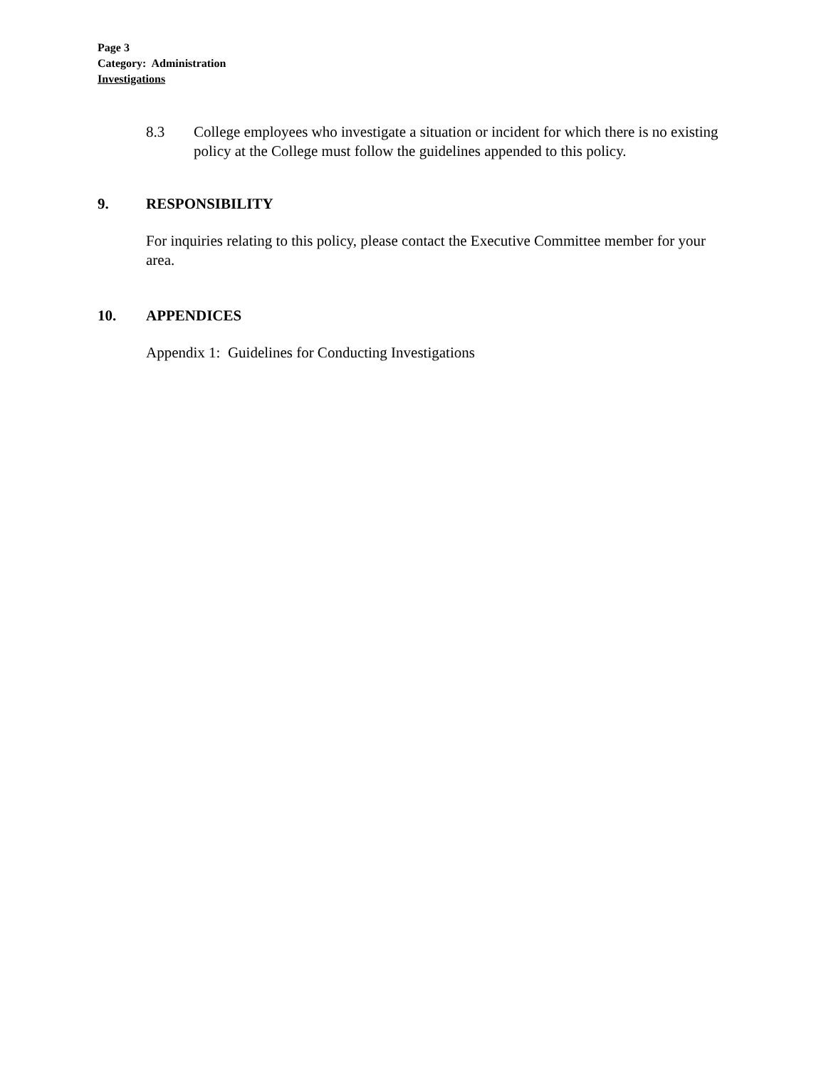Page 3
Category: Administration
Investigations
8.3 College employees who investigate a situation or incident for which there is no existing policy at the College must follow the guidelines appended to this policy.
9. RESPONSIBILITY
For inquiries relating to this policy, please contact the Executive Committee member for your area.
10. APPENDICES
Appendix 1: Guidelines for Conducting Investigations